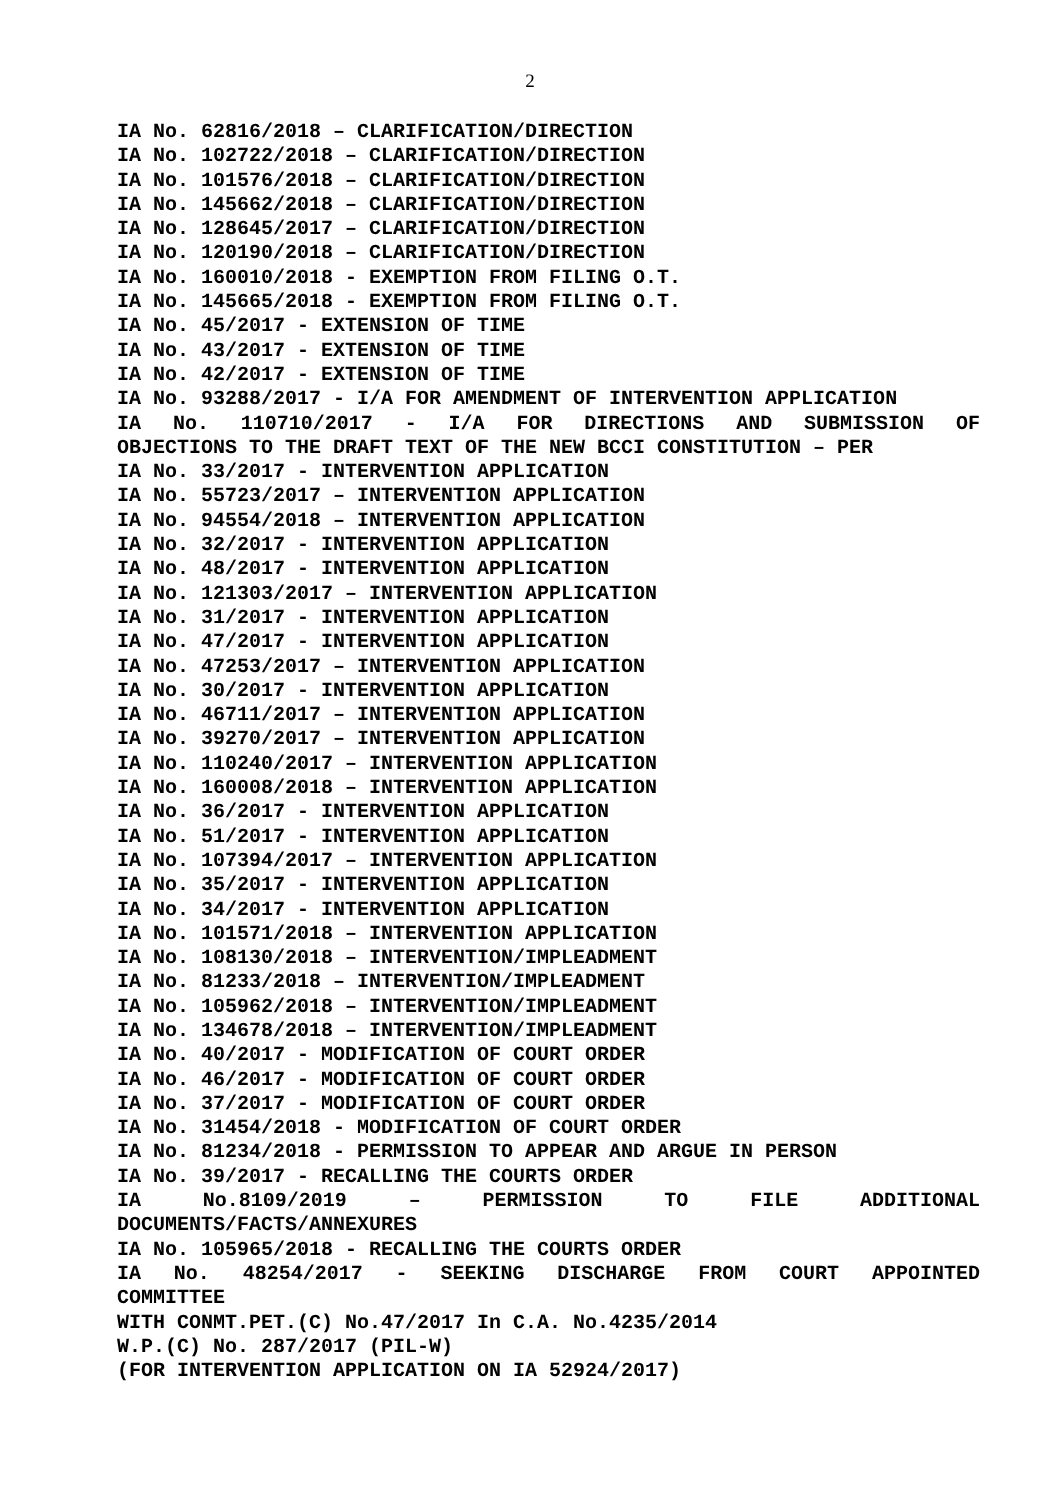2
IA No. 62816/2018 – CLARIFICATION/DIRECTION
IA No. 102722/2018 – CLARIFICATION/DIRECTION
IA No. 101576/2018 – CLARIFICATION/DIRECTION
IA No. 145662/2018 – CLARIFICATION/DIRECTION
IA No. 128645/2017 – CLARIFICATION/DIRECTION
IA No. 120190/2018 – CLARIFICATION/DIRECTION
IA No. 160010/2018 - EXEMPTION FROM FILING O.T.
IA No. 145665/2018 - EXEMPTION FROM FILING O.T.
IA No. 45/2017 - EXTENSION OF TIME
IA No. 43/2017 - EXTENSION OF TIME
IA No. 42/2017 - EXTENSION OF TIME
IA No. 93288/2017 - I/A FOR AMENDMENT OF INTERVENTION APPLICATION
IA No. 110710/2017 - I/A FOR DIRECTIONS AND SUBMISSION OF
OBJECTIONS TO THE DRAFT TEXT OF THE NEW BCCI CONSTITUTION – PER
IA No. 33/2017 - INTERVENTION APPLICATION
IA No. 55723/2017 – INTERVENTION APPLICATION
IA No. 94554/2018 – INTERVENTION APPLICATION
IA No. 32/2017 - INTERVENTION APPLICATION
IA No. 48/2017 - INTERVENTION APPLICATION
IA No. 121303/2017 – INTERVENTION APPLICATION
IA No. 31/2017 - INTERVENTION APPLICATION
IA No. 47/2017 - INTERVENTION APPLICATION
IA No. 47253/2017 – INTERVENTION APPLICATION
IA No. 30/2017 - INTERVENTION APPLICATION
IA No. 46711/2017 – INTERVENTION APPLICATION
IA No. 39270/2017 – INTERVENTION APPLICATION
IA No. 110240/2017 – INTERVENTION APPLICATION
IA No. 160008/2018 – INTERVENTION APPLICATION
IA No. 36/2017 - INTERVENTION APPLICATION
IA No. 51/2017 - INTERVENTION APPLICATION
IA No. 107394/2017 – INTERVENTION APPLICATION
IA No. 35/2017 - INTERVENTION APPLICATION
IA No. 34/2017 - INTERVENTION APPLICATION
IA No. 101571/2018 – INTERVENTION APPLICATION
IA No. 108130/2018 – INTERVENTION/IMPLEADMENT
IA No. 81233/2018 – INTERVENTION/IMPLEADMENT
IA No. 105962/2018 – INTERVENTION/IMPLEADMENT
IA No. 134678/2018 – INTERVENTION/IMPLEADMENT
IA No. 40/2017 - MODIFICATION OF COURT ORDER
IA No. 46/2017 - MODIFICATION OF COURT ORDER
IA No. 37/2017 - MODIFICATION OF COURT ORDER
IA No. 31454/2018 - MODIFICATION OF COURT ORDER
IA No. 81234/2018 - PERMISSION TO APPEAR AND ARGUE IN PERSON
IA No. 39/2017 - RECALLING THE COURTS ORDER
IA No.8109/2019 – PERMISSION TO FILE ADDITIONAL
DOCUMENTS/FACTS/ANNEXURES
IA No. 105965/2018 - RECALLING THE COURTS ORDER
IA No. 48254/2017 - SEEKING DISCHARGE FROM COURT APPOINTED
COMMITTEE
WITH CONMT.PET.(C) No.47/2017 In C.A. No.4235/2014
W.P.(C) No. 287/2017 (PIL-W)
(FOR INTERVENTION APPLICATION ON IA 52924/2017)